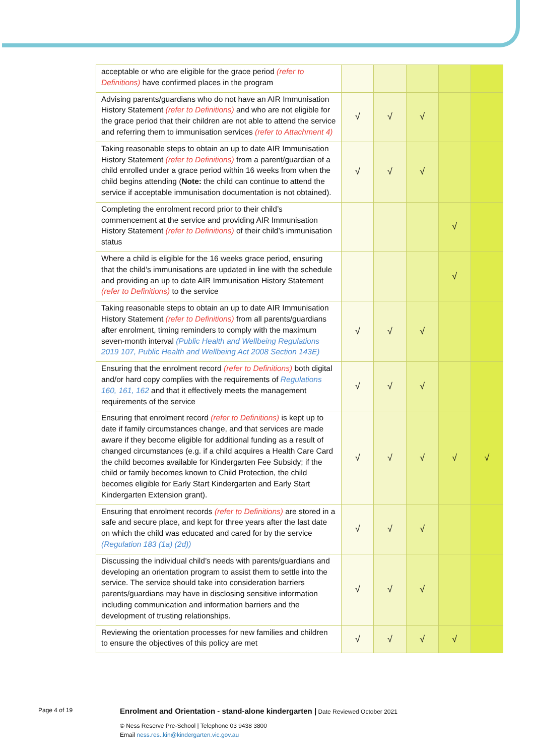| acceptable or who are eligible for the grace period (refer to Definitions) have confirmed places in the program | | | | | |
| Advising parents/guardians who do not have an AIR Immunisation History Statement (refer to Definitions) and who are not eligible for the grace period that their children are not able to attend the service and referring them to immunisation services (refer to Attachment 4) | √ | √ | √ | | |
| Taking reasonable steps to obtain an up to date AIR Immunisation History Statement (refer to Definitions) from a parent/guardian of a child enrolled under a grace period within 16 weeks from when the child begins attending ( Note: the child can continue to attend the service if acceptable immunisation documentation is not obtained). | √ | √ | √ | | |
| Completing the enrolment record prior to their child’s commencement at the service and providing AIR Immunisation History Statement (refer to Definitions) of their child’s immunisation status | | | | √ | |
| Where a child is eligible for the 16 weeks grace period, ensuring that the child’s immunisations are updated in line with the schedule and providing an up to date AIR Immunisation History Statement (refer to Definitions) to the service | | | | √ | |
| Taking reasonable steps to obtain an up to date AIR Immunisation History Statement (refer to Definitions) from all parents/guardians after enrolment, timing reminders to comply with the maximum seven-month interval (Public Health and Wellbeing Regulations 2019 107, Public Health and Wellbeing Act 2008 Section 143E) | √ | √ | √ | | |
| Ensuring that the enrolment record (refer to Definitions) both digital and/or hard copy complies with the requirements of Regulations 160, 161, 162 and that it effectively meets the management requirements of the service | √ | √ | √ | | |
| Ensuring that enrolment record (refer to Definitions) is kept up to date if family circumstances change, and that services are made aware if they become eligible for additional funding as a result of changed circumstances (e.g. if a child acquires a Health Care Card the child becomes available for Kindergarten Fee Subsidy; if the child or family becomes known to Child Protection, the child becomes eligible for Early Start Kindergarten and Early Start Kindergarten Extension grant). | √ | √ | √ | √ | √ |
| Ensuring that enrolment records (refer to Definitions) are stored in a safe and secure place, and kept for three years after the last date on which the child was educated and cared for by the service (Regulation 183 (1a) (2d)) | √ | √ | √ | | |
| Discussing the individual child’s needs with parents/guardians and developing an orientation program to assist them to settle into the service. The service should take into consideration barriers parents/guardians may have in disclosing sensitive information including communication and information barriers and the development of trusting relationships. | √ | √ | √ | | |
| Reviewing the orientation processes for new families and children to ensure the objectives of this policy are met | √ | √ | √ | √ | |
Page 4 of 19
Enrolment and Orientation - stand-alone kindergarten | Date Reviewed October 2021
© Ness Reserve Pre-School | Telephone 03 9438 3800
Email ness.res..kin@kindergarten.vic.gov.au